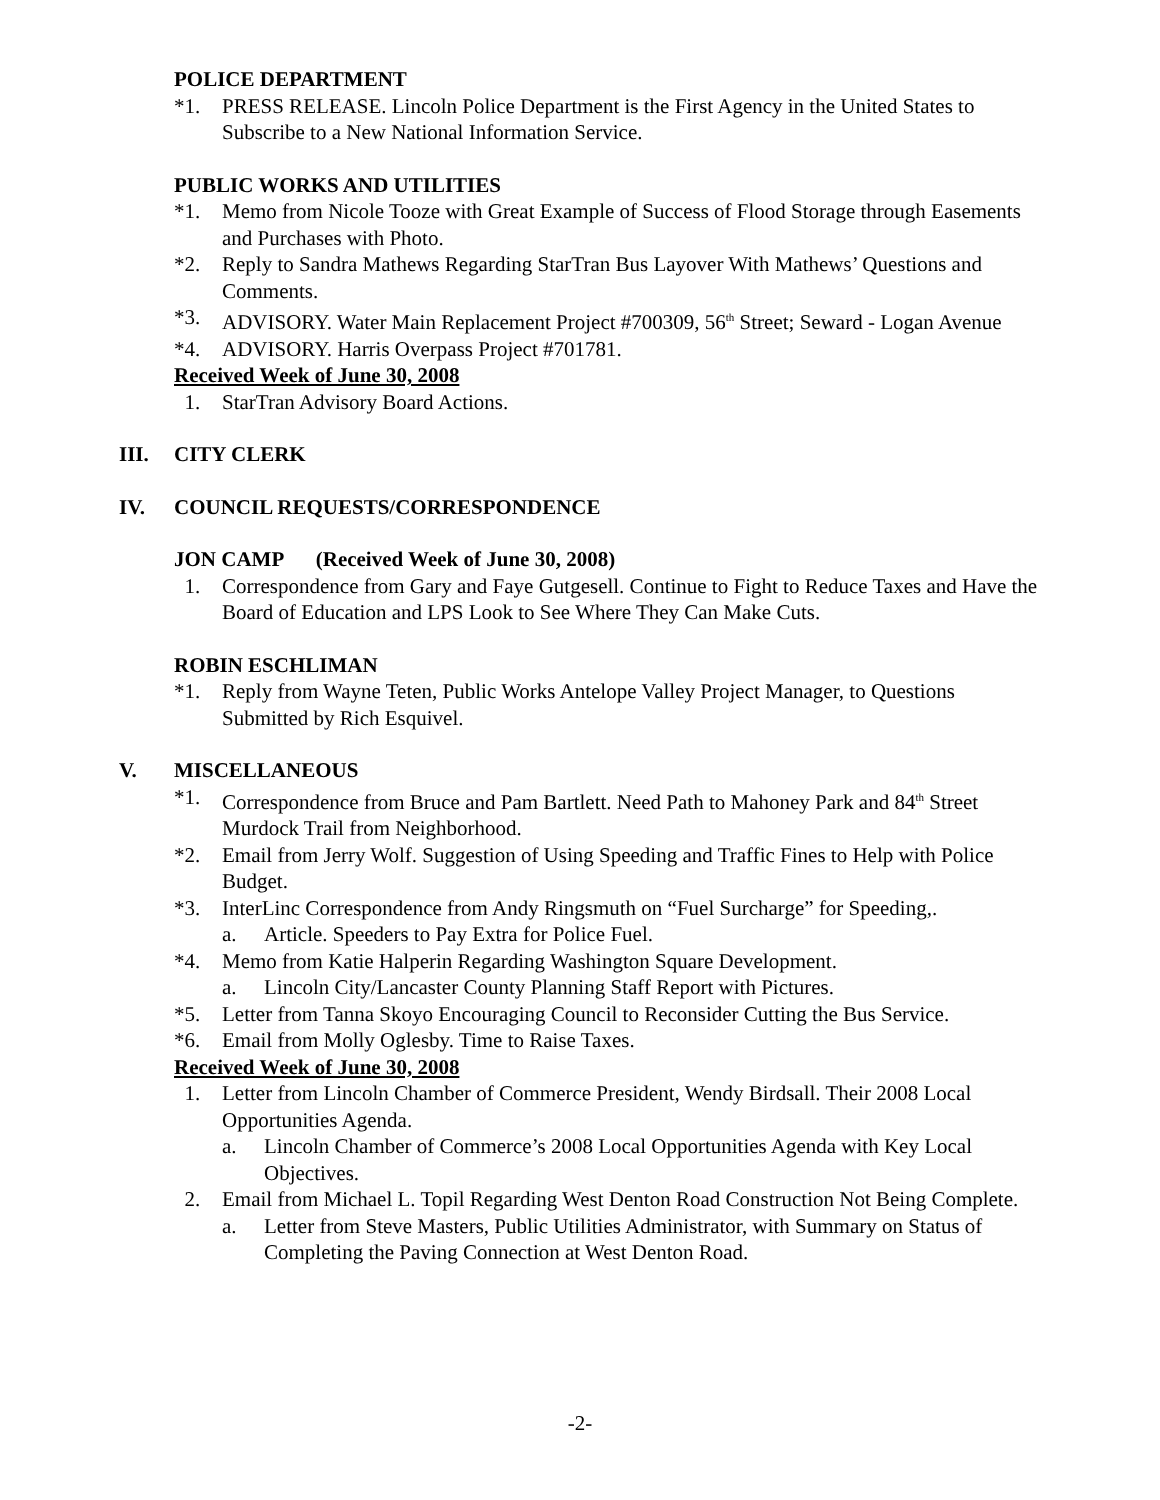POLICE DEPARTMENT
*1. PRESS RELEASE. Lincoln Police Department is the First Agency in the United States to Subscribe to a New National Information Service.
PUBLIC WORKS AND UTILITIES
*1. Memo from Nicole Tooze with Great Example of Success of Flood Storage through Easements and Purchases with Photo.
*2. Reply to Sandra Mathews Regarding StarTran Bus Layover With Mathews’ Questions and Comments.
*3. ADVISORY. Water Main Replacement Project #700309, 56<sup>th</sup> Street; Seward - Logan Avenue
*4. ADVISORY. Harris Overpass Project #701781.
Received Week of June 30, 2008
1. StarTran Advisory Board Actions.
III. CITY CLERK
IV. COUNCIL REQUESTS/CORRESPONDENCE
JON CAMP (Received Week of June 30, 2008)
1. Correspondence from Gary and Faye Gutgesell. Continue to Fight to Reduce Taxes and Have the Board of Education and LPS Look to See Where They Can Make Cuts.
ROBIN ESCHLIMAN
*1. Reply from Wayne Teten, Public Works Antelope Valley Project Manager, to Questions Submitted by Rich Esquivel.
V. MISCELLANEOUS
*1. Correspondence from Bruce and Pam Bartlett. Need Path to Mahoney Park and 84<sup>th</sup> Street Murdock Trail from Neighborhood.
*2. Email from Jerry Wolf. Suggestion of Using Speeding and Traffic Fines to Help with Police Budget.
*3. InterLinc Correspondence from Andy Ringsmuth on “Fuel Surcharge” for Speeding,.
a. Article. Speeders to Pay Extra for Police Fuel.
*4. Memo from Katie Halperin Regarding Washington Square Development.
a. Lincoln City/Lancaster County Planning Staff Report with Pictures.
*5. Letter from Tanna Skoyo Encouraging Council to Reconsider Cutting the Bus Service.
*6. Email from Molly Oglesby. Time to Raise Taxes.
Received Week of June 30, 2008
1. Letter from Lincoln Chamber of Commerce President, Wendy Birdsall. Their 2008 Local Opportunities Agenda.
a. Lincoln Chamber of Commerce’s 2008 Local Opportunities Agenda with Key Local Objectives.
2. Email from Michael L. Topil Regarding West Denton Road Construction Not Being Complete.
a. Letter from Steve Masters, Public Utilities Administrator, with Summary on Status of Completing the Paving Connection at West Denton Road.
-2-